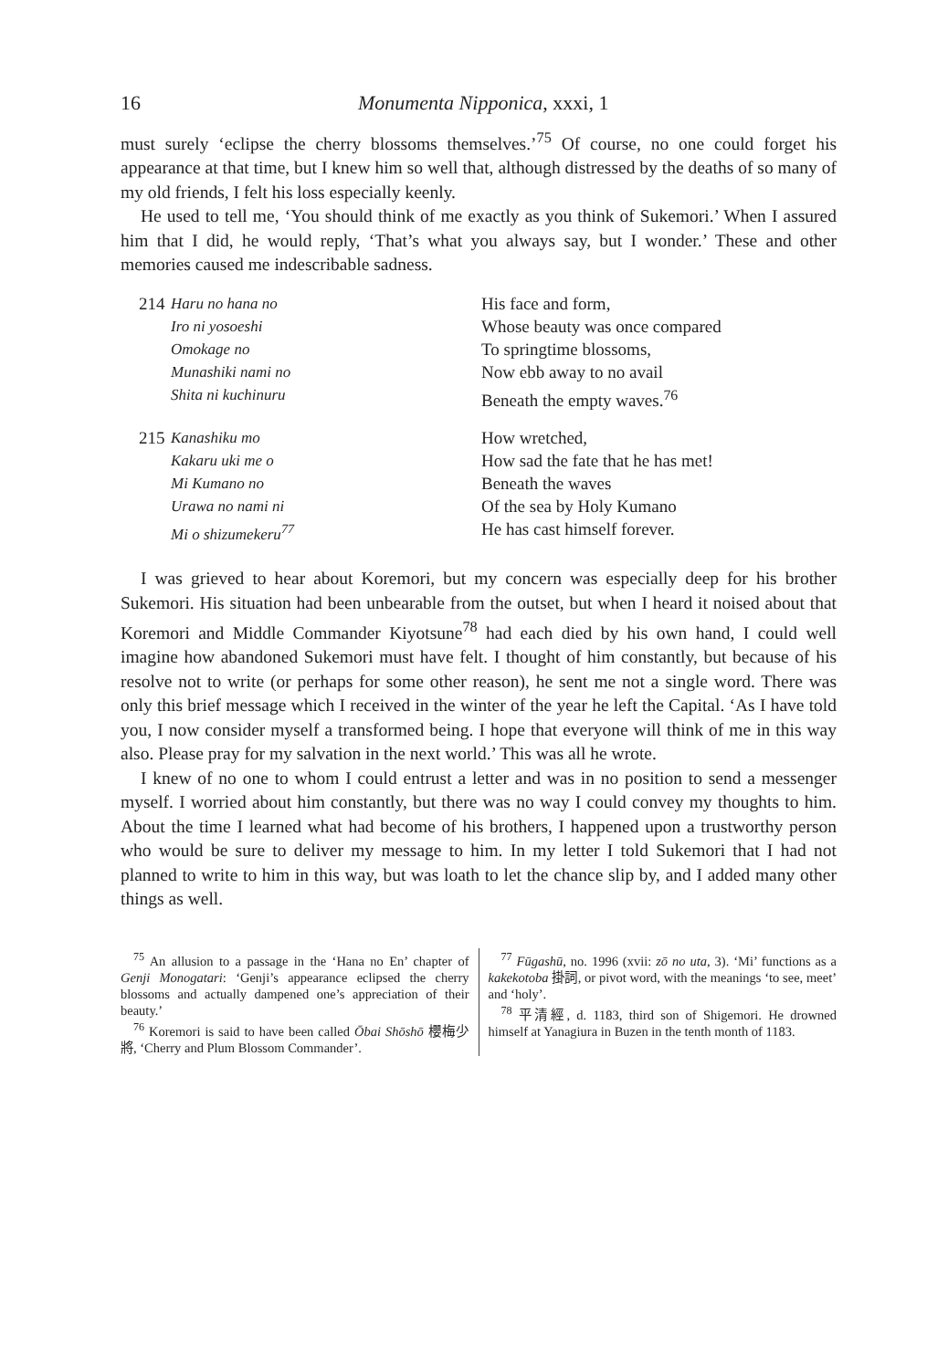16 Monumenta Nipponica, xxxi, 1
must surely ‘eclipse the cherry blossoms themselves.’<sup>75</sup> Of course, no one could forget his appearance at that time, but I knew him so well that, although distressed by the deaths of so many of my old friends, I felt his loss especially keenly.
He used to tell me, ‘You should think of me exactly as you think of Sukemori.’ When I assured him that I did, he would reply, ‘That’s what you always say, but I wonder.’ These and other memories caused me indescribable sadness.
214 Haru no hana no
Iro ni yosoeshi
Omokage no
Munashiki nami no
Shita ni kuchinuru
His face and form,
Whose beauty was once compared
To springtime blossoms,
Now ebb away to no avail
Beneath the empty waves.<sup>76</sup>
215 Kanashiku mo
Kakaru uki me o
Mi Kumano no
Urawa no nami ni
Mi o shizumekeru<sup>77</sup>
How wretched,
How sad the fate that he has met!
Beneath the waves
Of the sea by Holy Kumano
He has cast himself forever.
I was grieved to hear about Koremori, but my concern was especially deep for his brother Sukemori. His situation had been unbearable from the outset, but when I heard it noised about that Koremori and Middle Commander Kiyotsune<sup>78</sup> had each died by his own hand, I could well imagine how abandoned Sukemori must have felt. I thought of him constantly, but because of his resolve not to write (or perhaps for some other reason), he sent me not a single word. There was only this brief message which I received in the winter of the year he left the Capital. ‘As I have told you, I now consider myself a transformed being. I hope that everyone will think of me in this way also. Please pray for my salvation in the next world.’ This was all he wrote.
I knew of no one to whom I could entrust a letter and was in no position to send a messenger myself. I worried about him constantly, but there was no way I could convey my thoughts to him. About the time I learned what had become of his brothers, I happened upon a trustworthy person who would be sure to deliver my message to him. In my letter I told Sukemori that I had not planned to write to him in this way, but was loath to let the chance slip by, and I added many other things as well.
<sup>75</sup> An allusion to a passage in the ‘Hana no En’ chapter of Genji Monogatari: ‘Genji’s appearance eclipsed the cherry blossoms and actually dampened one’s appreciation of their beauty.’
<sup>76</sup> Koremori is said to have been called Ōbai Shōshō 櫻梅少將, ‘Cherry and Plum Blossom Commander’.
<sup>77</sup> Fūgashū, no. 1996 (xvii: zō no uta, 3). ‘Mi’ functions as a kakekotoba 掛詞, or pivot word, with the meanings ‘to see, meet’ and ‘holy’.
<sup>78</sup> 平清經, d. 1183, third son of Shigemori. He drowned himself at Yanagiura in Buzen in the tenth month of 1183.